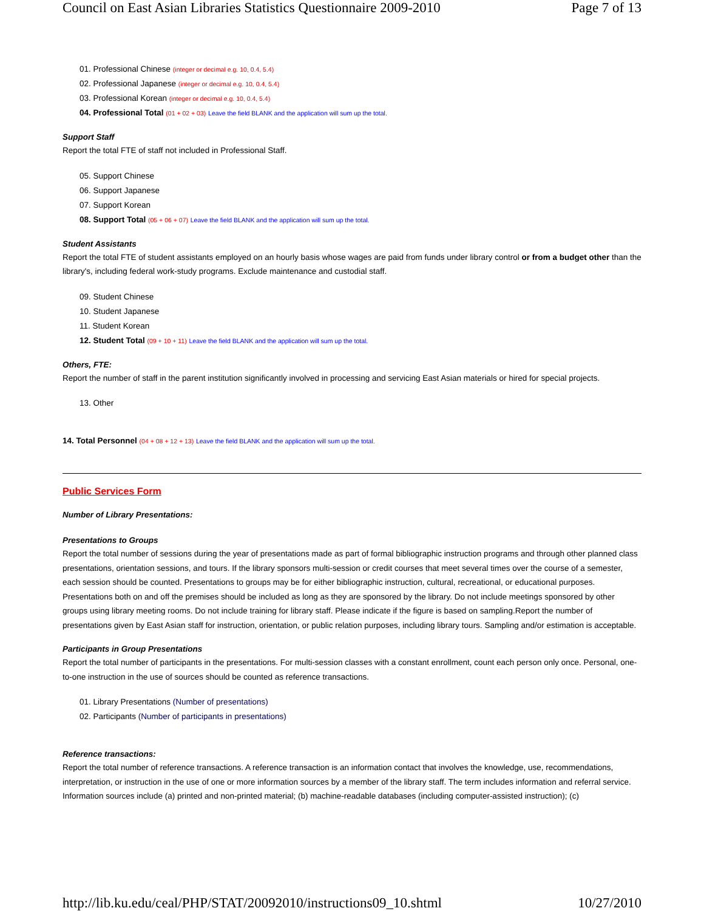Council on East Asian Libraries Statistics Questionnaire 2009-2010 Page 7 of 13
01. Professional Chinese (integer or decimal e.g. 10, 0.4, 5.4)
02. Professional Japanese (integer or decimal e.g. 10, 0.4, 5.4)
03. Professional Korean (integer or decimal e.g. 10, 0.4, 5.4)
04. Professional Total (01 + 02 + 03) Leave the field BLANK and the application will sum up the total.
Support Staff
Report the total FTE of staff not included in Professional Staff.
05. Support Chinese
06. Support Japanese
07. Support Korean
08. Support Total (05 + 06 + 07) Leave the field BLANK and the application will sum up the total.
Student Assistants
Report the total FTE of student assistants employed on an hourly basis whose wages are paid from funds under library control or from a budget other than the library's, including federal work-study programs. Exclude maintenance and custodial staff.
09. Student Chinese
10. Student Japanese
11. Student Korean
12. Student Total (09 + 10 + 11) Leave the field BLANK and the application will sum up the total.
Others, FTE:
Report the number of staff in the parent institution significantly involved in processing and servicing East Asian materials or hired for special projects.
13. Other
14. Total Personnel (04 + 08 + 12 + 13) Leave the field BLANK and the application will sum up the total.
Public Services Form
Number of Library Presentations:
Presentations to Groups
Report the total number of sessions during the year of presentations made as part of formal bibliographic instruction programs and through other planned class presentations, orientation sessions, and tours. If the library sponsors multi-session or credit courses that meet several times over the course of a semester, each session should be counted. Presentations to groups may be for either bibliographic instruction, cultural, recreational, or educational purposes. Presentations both on and off the premises should be included as long as they are sponsored by the library. Do not include meetings sponsored by other groups using library meeting rooms. Do not include training for library staff. Please indicate if the figure is based on sampling.Report the number of presentations given by East Asian staff for instruction, orientation, or public relation purposes, including library tours. Sampling and/or estimation is acceptable.
Participants in Group Presentations
Report the total number of participants in the presentations. For multi-session classes with a constant enrollment, count each person only once. Personal, one-to-one instruction in the use of sources should be counted as reference transactions.
01. Library Presentations (Number of presentations)
02. Participants (Number of participants in presentations)
Reference transactions:
Report the total number of reference transactions. A reference transaction is an information contact that involves the knowledge, use, recommendations, interpretation, or instruction in the use of one or more information sources by a member of the library staff. The term includes information and referral service. Information sources include (a) printed and non-printed material; (b) machine-readable databases (including computer-assisted instruction); (c)
http://lib.ku.edu/ceal/PHP/STAT/20092010/instructions09_10.shtml 10/27/2010